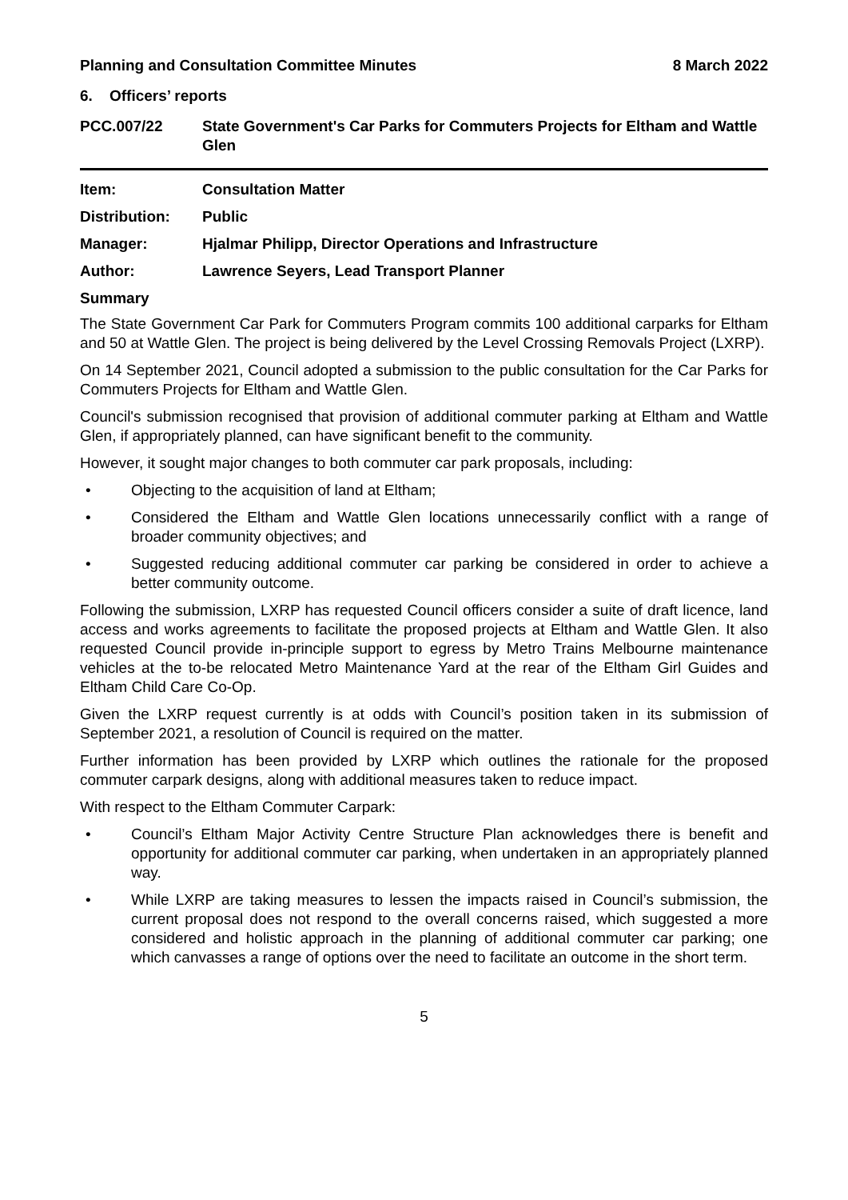Planning and Consultation Committee Minutes 8 March 2022
6. Officers’ reports
PCC.007/22 State Government's Car Parks for Commuters Projects for Eltham and Wattle Glen
Item: Consultation Matter
Distribution: Public
Manager: Hjalmar Philipp, Director Operations and Infrastructure
Author: Lawrence Seyers, Lead Transport Planner
Summary
The State Government Car Park for Commuters Program commits 100 additional carparks for Eltham and 50 at Wattle Glen. The project is being delivered by the Level Crossing Removals Project (LXRP).
On 14 September 2021, Council adopted a submission to the public consultation for the Car Parks for Commuters Projects for Eltham and Wattle Glen.
Council's submission recognised that provision of additional commuter parking at Eltham and Wattle Glen, if appropriately planned, can have significant benefit to the community.
However, it sought major changes to both commuter car park proposals, including:
• Objecting to the acquisition of land at Eltham;
• Considered the Eltham and Wattle Glen locations unnecessarily conflict with a range of broader community objectives; and
• Suggested reducing additional commuter car parking be considered in order to achieve a better community outcome.
Following the submission, LXRP has requested Council officers consider a suite of draft licence, land access and works agreements to facilitate the proposed projects at Eltham and Wattle Glen. It also requested Council provide in-principle support to egress by Metro Trains Melbourne maintenance vehicles at the to-be relocated Metro Maintenance Yard at the rear of the Eltham Girl Guides and Eltham Child Care Co-Op.
Given the LXRP request currently is at odds with Council’s position taken in its submission of September 2021, a resolution of Council is required on the matter.
Further information has been provided by LXRP which outlines the rationale for the proposed commuter carpark designs, along with additional measures taken to reduce impact.
With respect to the Eltham Commuter Carpark:
• Council’s Eltham Major Activity Centre Structure Plan acknowledges there is benefit and opportunity for additional commuter car parking, when undertaken in an appropriately planned way.
• While LXRP are taking measures to lessen the impacts raised in Council’s submission, the current proposal does not respond to the overall concerns raised, which suggested a more considered and holistic approach in the planning of additional commuter car parking; one which canvasses a range of options over the need to facilitate an outcome in the short term.
5